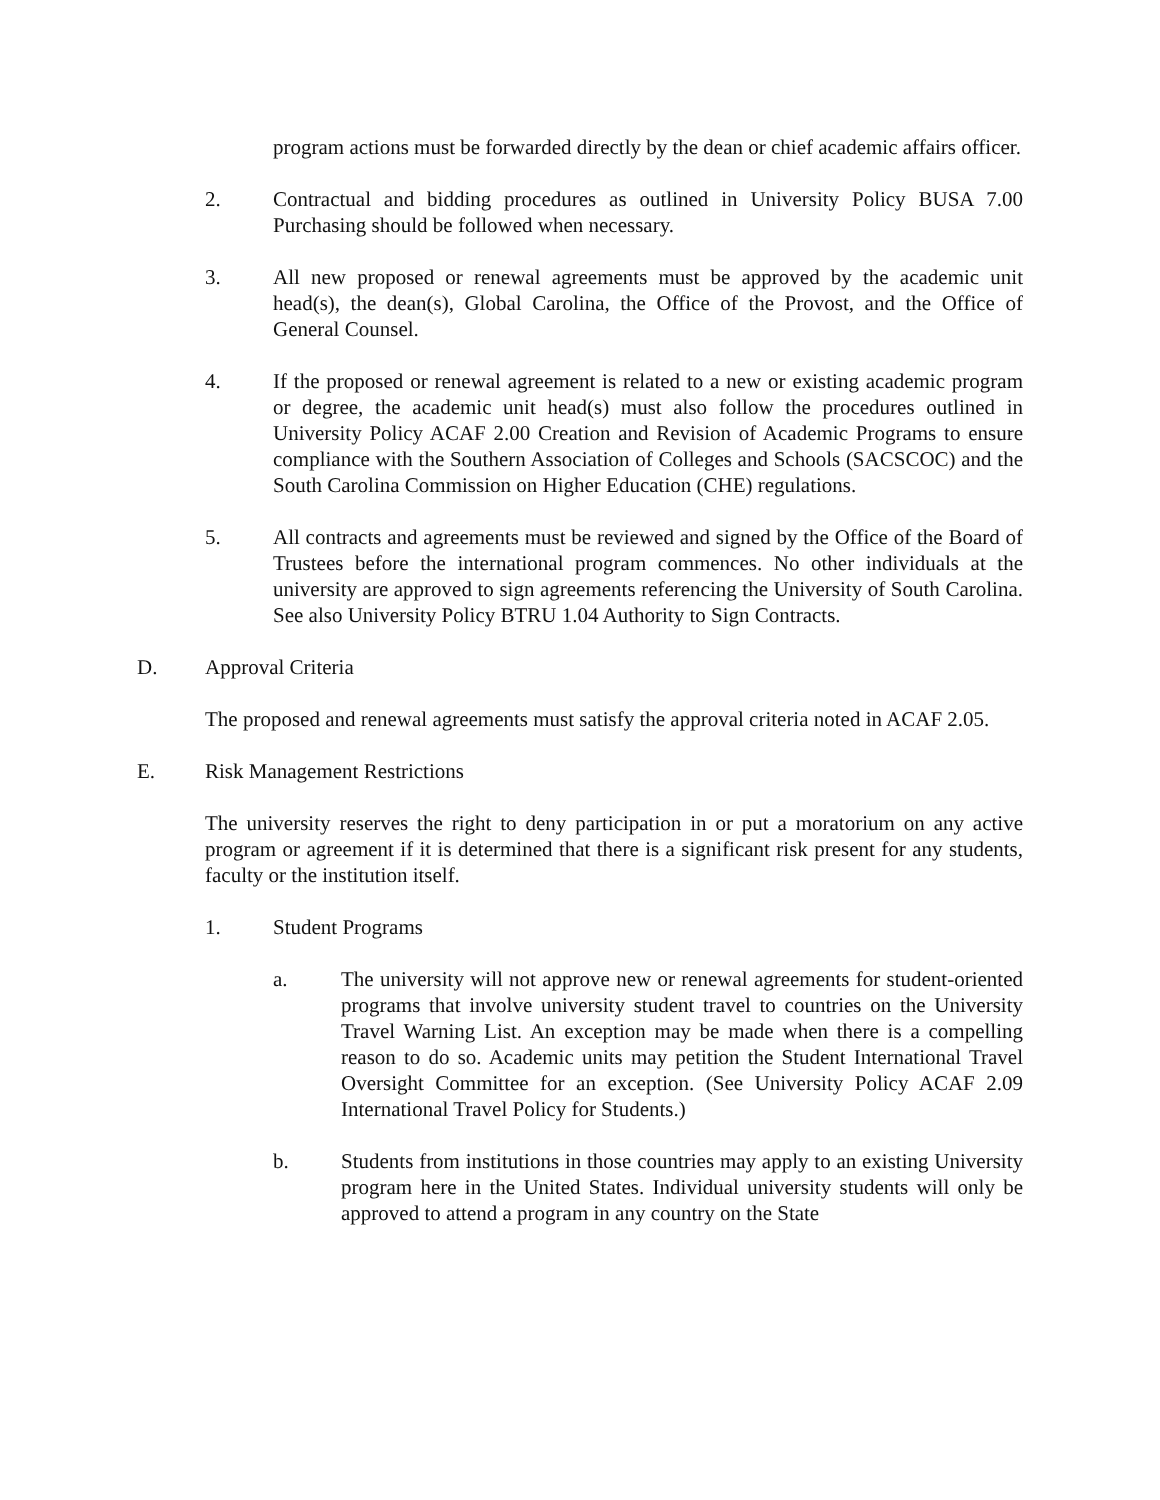program actions must be forwarded directly by the dean or chief academic affairs officer.
2. Contractual and bidding procedures as outlined in University Policy BUSA 7.00 Purchasing should be followed when necessary.
3. All new proposed or renewal agreements must be approved by the academic unit head(s), the dean(s), Global Carolina, the Office of the Provost, and the Office of General Counsel.
4. If the proposed or renewal agreement is related to a new or existing academic program or degree, the academic unit head(s) must also follow the procedures outlined in University Policy ACAF 2.00 Creation and Revision of Academic Programs to ensure compliance with the Southern Association of Colleges and Schools (SACSCOC) and the South Carolina Commission on Higher Education (CHE) regulations.
5. All contracts and agreements must be reviewed and signed by the Office of the Board of Trustees before the international program commences. No other individuals at the university are approved to sign agreements referencing the University of South Carolina. See also University Policy BTRU 1.04 Authority to Sign Contracts.
D. Approval Criteria
The proposed and renewal agreements must satisfy the approval criteria noted in ACAF 2.05.
E. Risk Management Restrictions
The university reserves the right to deny participation in or put a moratorium on any active program or agreement if it is determined that there is a significant risk present for any students, faculty or the institution itself.
1. Student Programs
a. The university will not approve new or renewal agreements for student-oriented programs that involve university student travel to countries on the University Travel Warning List. An exception may be made when there is a compelling reason to do so. Academic units may petition the Student International Travel Oversight Committee for an exception. (See University Policy ACAF 2.09 International Travel Policy for Students.)
b. Students from institutions in those countries may apply to an existing University program here in the United States. Individual university students will only be approved to attend a program in any country on the State